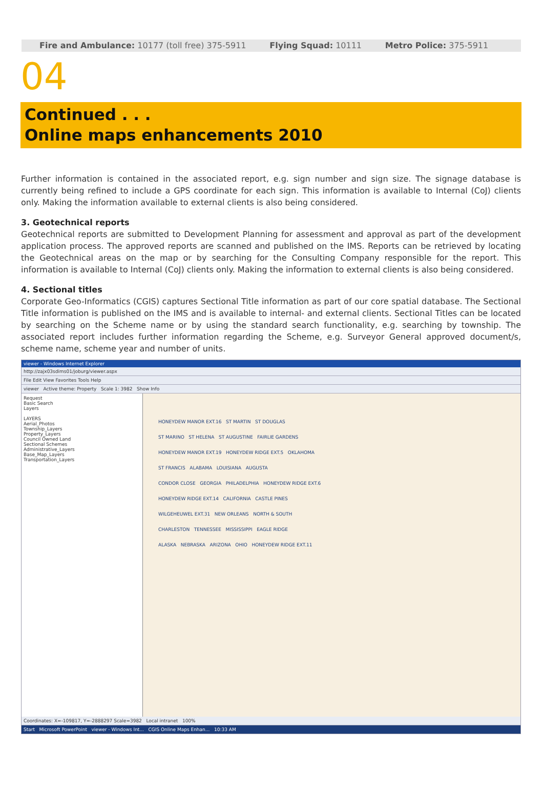Fire and Ambulance: 10177 (toll free) 375-5911 Flying Squad: 10111 Metro Police: 375-5911
04
Continued . . .
Online maps enhancements 2010
Further information is contained in the associated report, e.g. sign number and sign size. The signage database is currently being refined to include a GPS coordinate for each sign. This information is available to Internal (CoJ) clients only. Making the information available to external clients is also being considered.
3. Geotechnical reports
Geotechnical reports are submitted to Development Planning for assessment and approval as part of the development application process. The approved reports are scanned and published on the IMS. Reports can be retrieved by locating the Geotechnical areas on the map or by searching for the Consulting Company responsible for the report. This information is available to Internal (CoJ) clients only. Making the information to external clients is also being considered.
4. Sectional titles
Corporate Geo-Informatics (CGIS) captures Sectional Title information as part of our core spatial database. The Sectional Title information is published on the IMS and is available to internal- and external clients. Sectional Titles can be located by searching on the Scheme name or by using the standard search functionality, e.g. searching by township. The associated report includes further information regarding the Scheme, e.g. Surveyor General approved document/s, scheme name, scheme year and number of units.
viewer - Windows Internet Explorer
http://zajx03sdims01/joburg/viewer.aspx
File Edit View Favorites Tools Help
viewer Active theme: Property Scale 1: 3982 Show Info
Request
Basic Search
Layers
LAYERS
Aerial_Photos
Township_Layers
Property_Layers
Council Owned Land
Sectional Schemes
Administrative_Layers
Base_Map_Layers
Transportation_Layers
HONEYDEW MANOR EXT.16 ST MARTIN ST DOUGLAS
ST MARINO ST HELENA ST AUGUSTINE FAIRLIE GARDENS
HONEYDEW MANOR EXT.19 HONEYDEW RIDGE EXT.5 OKLAHOMA
ST FRANCIS ALABAMA LOUISIANA AUGUSTA
CONDOR CLOSE GEORGIA PHILADELPHIA HONEYDEW RIDGE EXT.6
HONEYDEW RIDGE EXT.14 CALIFORNIA CASTLE PINES
WILGEHEUWEL EXT.31 NEW ORLEANS NORTH & SOUTH
CHARLESTON TENNESSEE MISSISSIPPI EAGLE RIDGE
ALASKA NEBRASKA ARIZONA OHIO HONEYDEW RIDGE EXT.11
Coordinates: X=-109817, Y=-2888297 Scale=3982 Local intranet 100%
Start Microsoft PowerPoint viewer - Windows Int... CGIS Online Maps Enhan... 10:33 AM